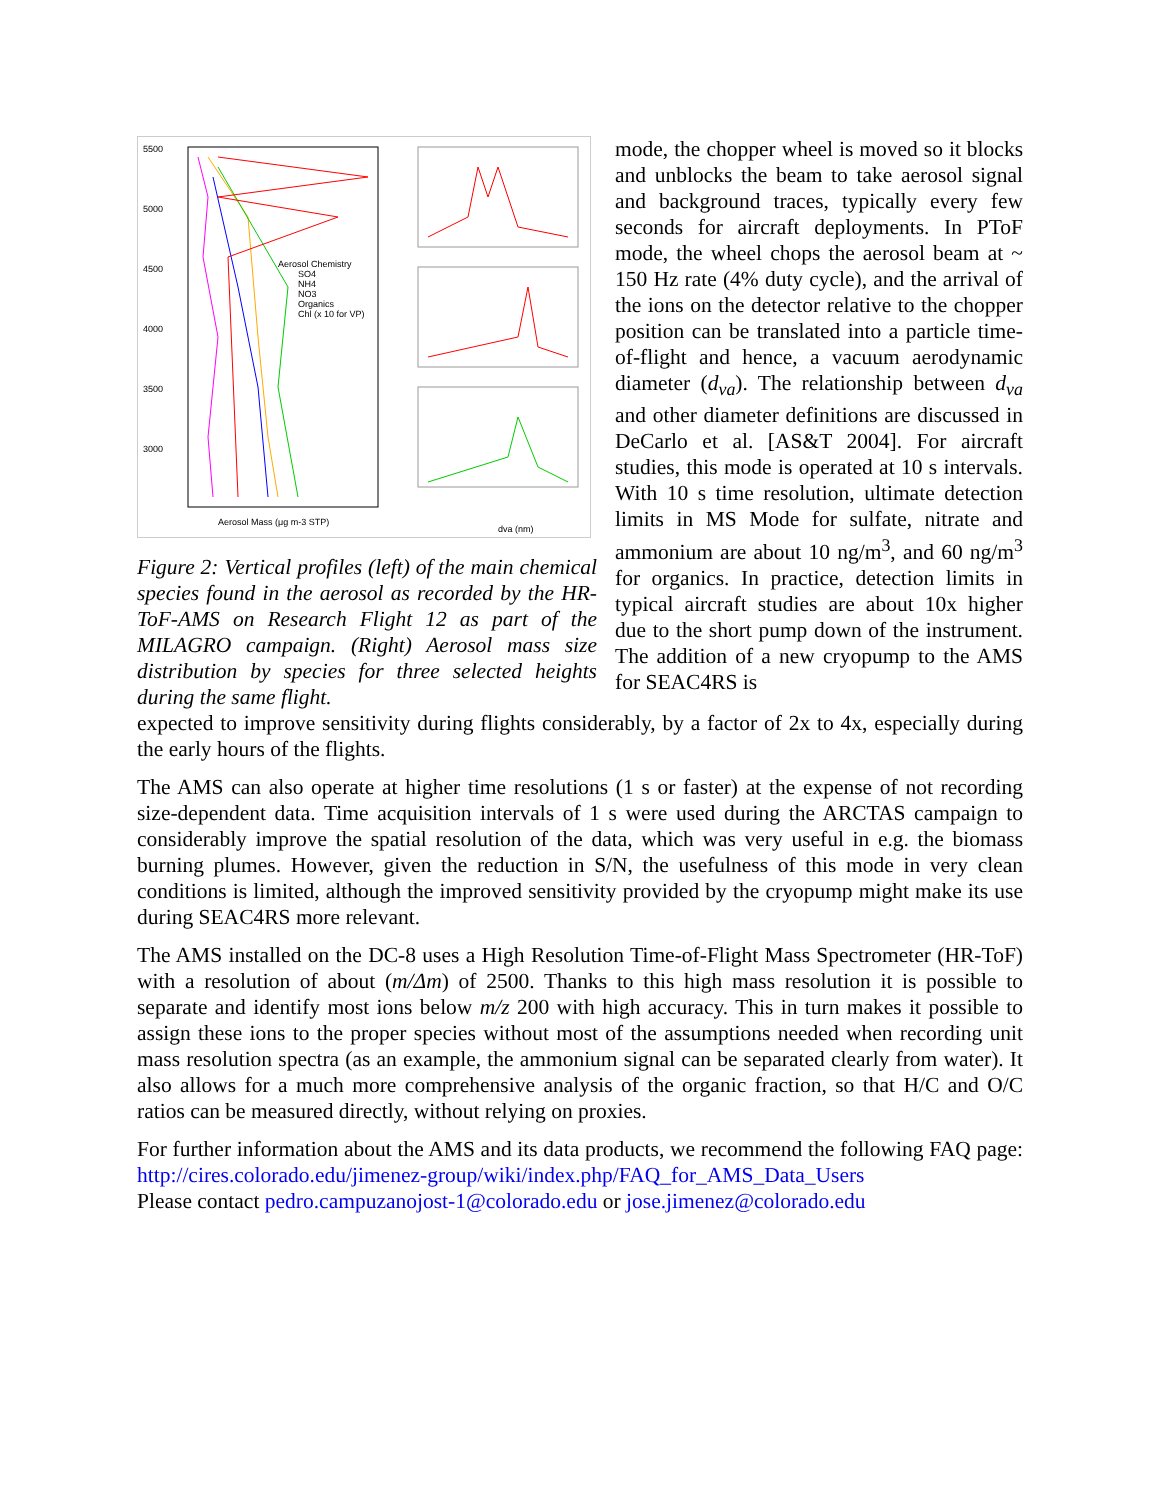5500
5000
4500
4000
3500
3000
Aerosol Chemistry
SO4
NH4
NO3
Organics
Chl (x 10 for VP)
Aerosol Mass (μg m-3 STP)
dva (nm)
Figure 2: Vertical profiles (left) of the main chemical species found in the aerosol as recorded by the HR-ToF-AMS on Research Flight 12 as part of the MILAGRO campaign. (Right) Aerosol mass size distribution by species for three selected heights during the same flight.
mode, the chopper wheel is moved so it blocks and unblocks the beam to take aerosol signal and background traces, typically every few seconds for aircraft deployments. In PToF mode, the wheel chops the aerosol beam at ~ 150 Hz rate (4% duty cycle), and the arrival of the ions on the detector relative to the chopper position can be translated into a particle time-of-flight and hence, a vacuum aerodynamic diameter (d<sub>va</sub>). The relationship between d<sub>va</sub> and other diameter definitions are discussed in DeCarlo et al. [AS&T 2004]. For aircraft studies, this mode is operated at 10 s intervals. With 10 s time resolution, ultimate detection limits in MS Mode for sulfate, nitrate and ammonium are about 10 ng/m<sup>3</sup>, and 60 ng/m<sup>3</sup> for organics. In practice, detection limits in typical aircraft studies are about 10x higher due to the short pump down of the instrument. The addition of a new cryopump to the AMS for SEAC4RS is
expected to improve sensitivity during flights considerably, by a factor of 2x to 4x, especially during the early hours of the flights.
The AMS can also operate at higher time resolutions (1 s or faster) at the expense of not recording size-dependent data. Time acquisition intervals of 1 s were used during the ARCTAS campaign to considerably improve the spatial resolution of the data, which was very useful in e.g. the biomass burning plumes. However, given the reduction in S/N, the usefulness of this mode in very clean conditions is limited, although the improved sensitivity provided by the cryopump might make its use during SEAC4RS more relevant.
The AMS installed on the DC-8 uses a High Resolution Time-of-Flight Mass Spectrometer (HR-ToF) with a resolution of about (m/Δm) of 2500. Thanks to this high mass resolution it is possible to separate and identify most ions below m/z 200 with high accuracy. This in turn makes it possible to assign these ions to the proper species without most of the assumptions needed when recording unit mass resolution spectra (as an example, the ammonium signal can be separated clearly from water). It also allows for a much more comprehensive analysis of the organic fraction, so that H/C and O/C ratios can be measured directly, without relying on proxies.
For further information about the AMS and its data products, we recommend the following FAQ page: http://cires.colorado.edu/jimenez-group/wiki/index.php/FAQ_for_AMS_Data_Users
Please contact pedro.campuzanojost-1@colorado.edu or jose.jimenez@colorado.edu